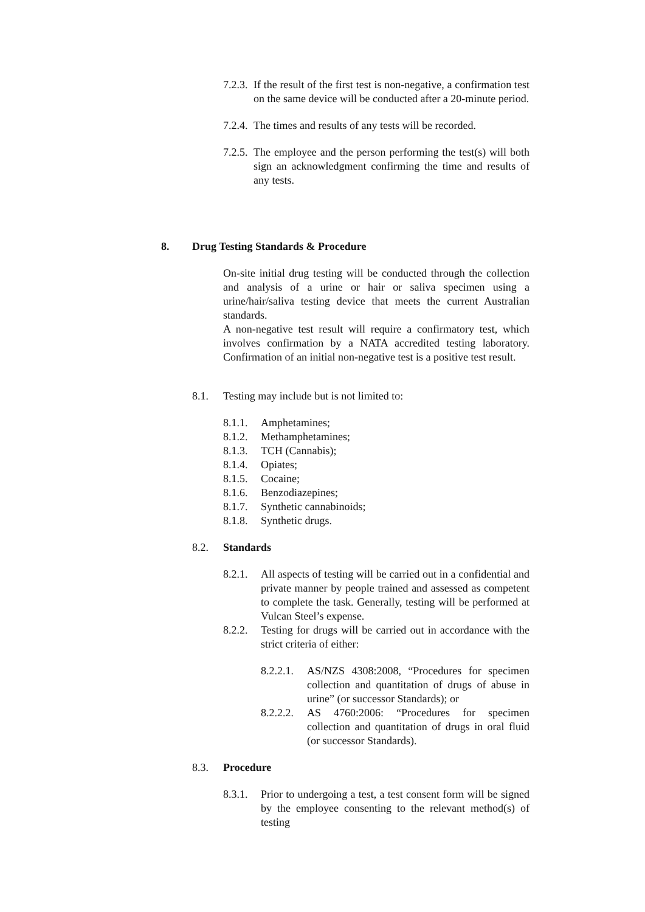7.2.3. If the result of the first test is non-negative, a confirmation test on the same device will be conducted after a 20-minute period.
7.2.4. The times and results of any tests will be recorded.
7.2.5. The employee and the person performing the test(s) will both sign an acknowledgment confirming the time and results of any tests.
8. Drug Testing Standards & Procedure
On-site initial drug testing will be conducted through the collection and analysis of a urine or hair or saliva specimen using a urine/hair/saliva testing device that meets the current Australian standards.
A non-negative test result will require a confirmatory test, which involves confirmation by a NATA accredited testing laboratory. Confirmation of an initial non-negative test is a positive test result.
8.1. Testing may include but is not limited to:
8.1.1. Amphetamines;
8.1.2. Methamphetamines;
8.1.3. TCH (Cannabis);
8.1.4. Opiates;
8.1.5. Cocaine;
8.1.6. Benzodiazepines;
8.1.7. Synthetic cannabinoids;
8.1.8. Synthetic drugs.
8.2. Standards
8.2.1. All aspects of testing will be carried out in a confidential and private manner by people trained and assessed as competent to complete the task. Generally, testing will be performed at Vulcan Steel’s expense.
8.2.2. Testing for drugs will be carried out in accordance with the strict criteria of either:
8.2.2.1. AS/NZS 4308:2008, “Procedures for specimen collection and quantitation of drugs of abuse in urine” (or successor Standards); or
8.2.2.2. AS 4760:2006: “Procedures for specimen collection and quantitation of drugs in oral fluid (or successor Standards).
8.3. Procedure
8.3.1. Prior to undergoing a test, a test consent form will be signed by the employee consenting to the relevant method(s) of testing